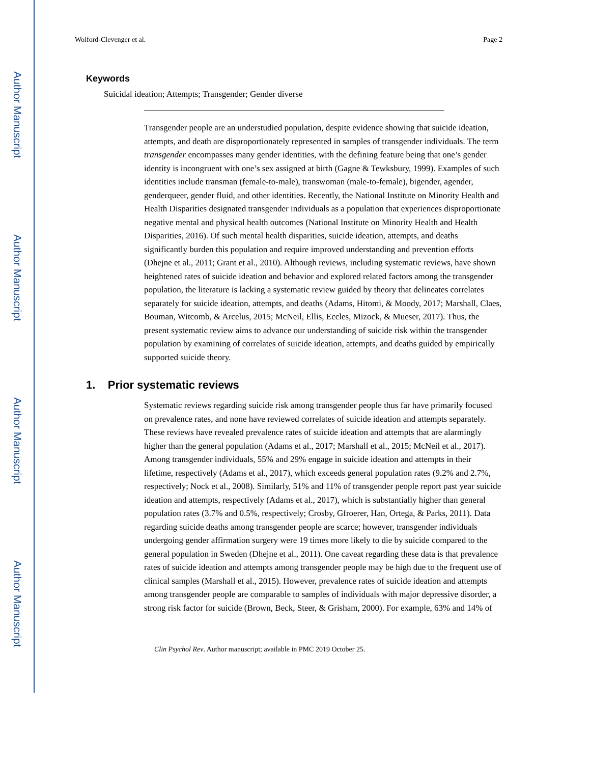Author Manuscript
Author Manuscript
Author Manuscript
Author Manuscript
Wolford-Clevenger et al. Page 2
Keywords
Suicidal ideation; Attempts; Transgender; Gender diverse
Transgender people are an understudied population, despite evidence showing that suicide ideation, attempts, and death are disproportionately represented in samples of transgender individuals. The term transgender encompasses many gender identities, with the defining feature being that one’s gender identity is incongruent with one’s sex assigned at birth (Gagne & Tewksbury, 1999). Examples of such identities include transman (female-to-male), transwoman (male-to-female), bigender, agender, genderqueer, gender fluid, and other identities. Recently, the National Institute on Minority Health and Health Disparities designated transgender individuals as a population that experiences disproportionate negative mental and physical health outcomes (National Institute on Minority Health and Health Disparities, 2016). Of such mental health disparities, suicide ideation, attempts, and deaths significantly burden this population and require improved understanding and prevention efforts (Dhejne et al., 2011; Grant et al., 2010). Although reviews, including systematic reviews, have shown heightened rates of suicide ideation and behavior and explored related factors among the transgender population, the literature is lacking a systematic review guided by theory that delineates correlates separately for suicide ideation, attempts, and deaths (Adams, Hitomi, & Moody, 2017; Marshall, Claes, Bouman, Witcomb, & Arcelus, 2015; McNeil, Ellis, Eccles, Mizock, & Mueser, 2017). Thus, the present systematic review aims to advance our understanding of suicide risk within the transgender population by examining of correlates of suicide ideation, attempts, and deaths guided by empirically supported suicide theory.
1. Prior systematic reviews
Systematic reviews regarding suicide risk among transgender people thus far have primarily focused on prevalence rates, and none have reviewed correlates of suicide ideation and attempts separately. These reviews have revealed prevalence rates of suicide ideation and attempts that are alarmingly higher than the general population (Adams et al., 2017; Marshall et al., 2015; McNeil et al., 2017). Among transgender individuals, 55% and 29% engage in suicide ideation and attempts in their lifetime, respectively (Adams et al., 2017), which exceeds general population rates (9.2% and 2.7%, respectively; Nock et al., 2008). Similarly, 51% and 11% of transgender people report past year suicide ideation and attempts, respectively (Adams et al., 2017), which is substantially higher than general population rates (3.7% and 0.5%, respectively; Crosby, Gfroerer, Han, Ortega, & Parks, 2011). Data regarding suicide deaths among transgender people are scarce; however, transgender individuals undergoing gender affirmation surgery were 19 times more likely to die by suicide compared to the general population in Sweden (Dhejne et al., 2011). One caveat regarding these data is that prevalence rates of suicide ideation and attempts among transgender people may be high due to the frequent use of clinical samples (Marshall et al., 2015). However, prevalence rates of suicide ideation and attempts among transgender people are comparable to samples of individuals with major depressive disorder, a strong risk factor for suicide (Brown, Beck, Steer, & Grisham, 2000). For example, 63% and 14% of
Clin Psychol Rev. Author manuscript; available in PMC 2019 October 25.